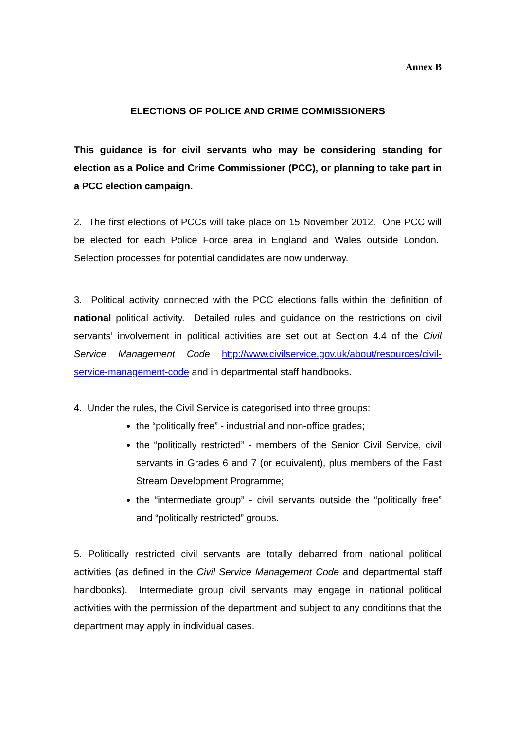Annex B
ELECTIONS OF POLICE AND CRIME COMMISSIONERS
This guidance is for civil servants who may be considering standing for election as a Police and Crime Commissioner (PCC), or planning to take part in a PCC election campaign.
2. The first elections of PCCs will take place on 15 November 2012. One PCC will be elected for each Police Force area in England and Wales outside London. Selection processes for potential candidates are now underway.
3. Political activity connected with the PCC elections falls within the definition of national political activity. Detailed rules and guidance on the restrictions on civil servants’ involvement in political activities are set out at Section 4.4 of the Civil Service Management Code http://www.civilservice.gov.uk/about/resources/civil-service-management-code and in departmental staff handbooks.
4. Under the rules, the Civil Service is categorised into three groups:
the “politically free” - industrial and non-office grades;
the “politically restricted” - members of the Senior Civil Service, civil servants in Grades 6 and 7 (or equivalent), plus members of the Fast Stream Development Programme;
the “intermediate group” - civil servants outside the “politically free” and “politically restricted” groups.
5. Politically restricted civil servants are totally debarred from national political activities (as defined in the Civil Service Management Code and departmental staff handbooks). Intermediate group civil servants may engage in national political activities with the permission of the department and subject to any conditions that the department may apply in individual cases.